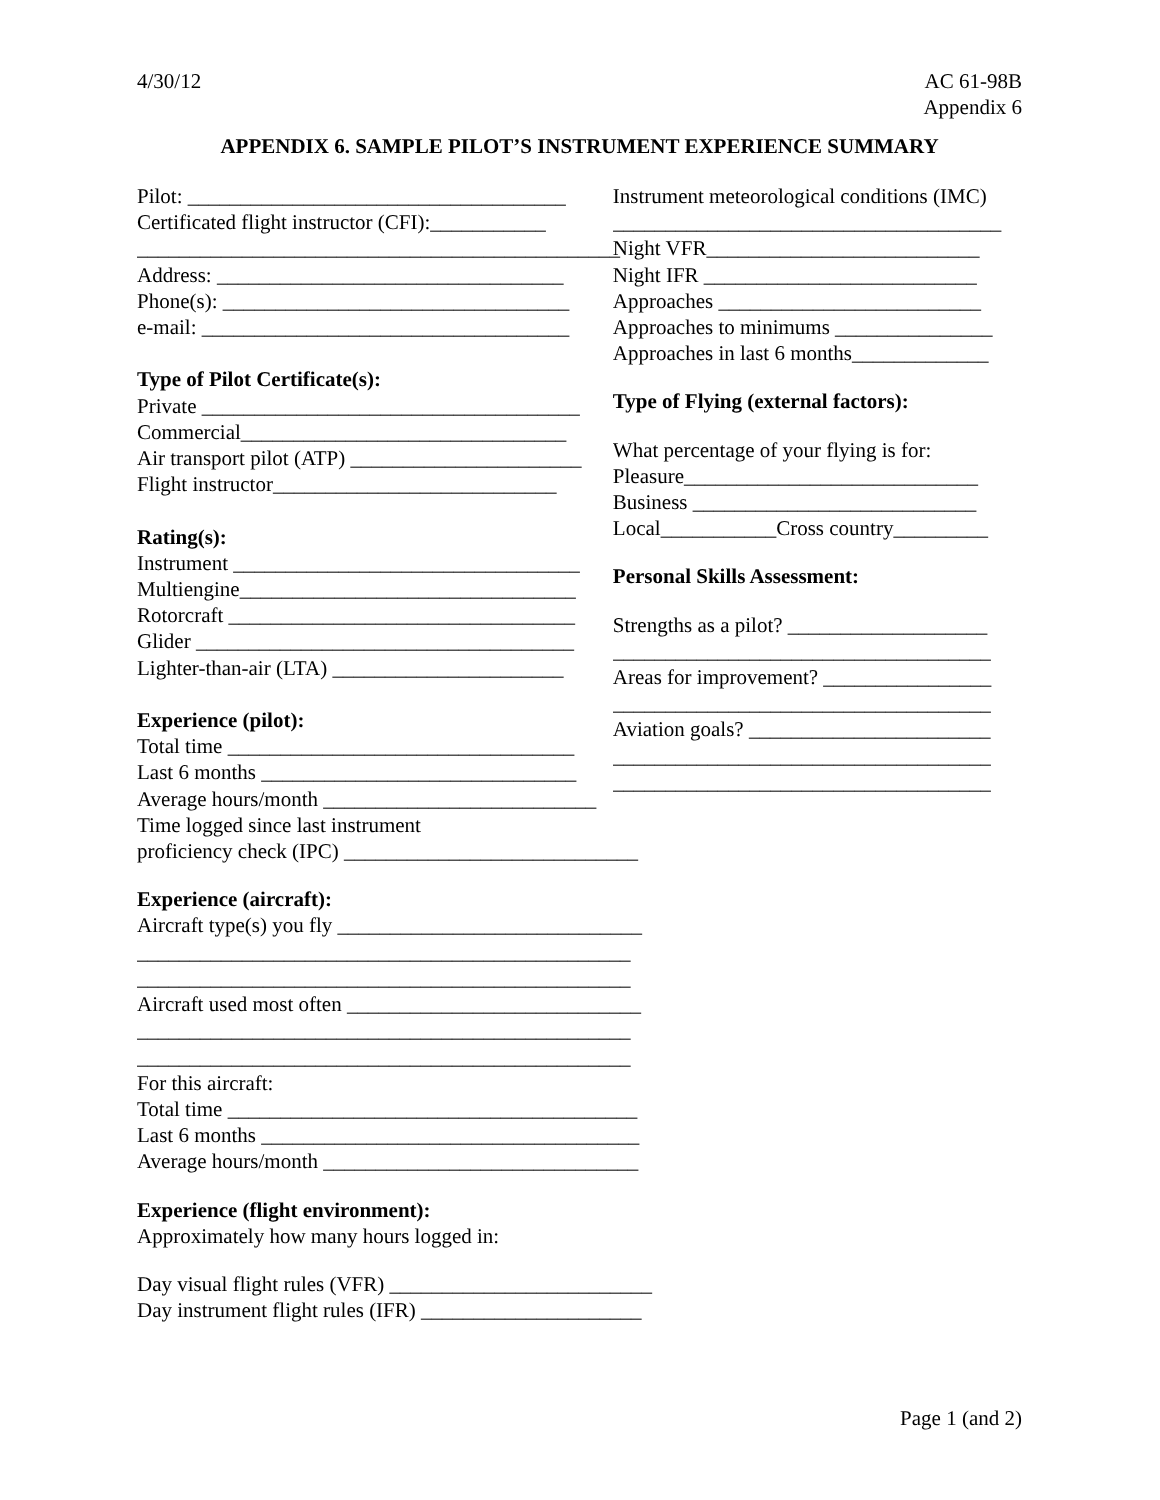4/30/12 AC 61-98B
Appendix 6
APPENDIX 6. SAMPLE PILOT’S INSTRUMENT EXPERIENCE SUMMARY
Pilot: ____________________________________
Certificated flight instructor (CFI):___________
______________________________________________
Address: _________________________________
Phone(s): _________________________________
e-mail: ___________________________________
Type of Pilot Certificate(s):
Private ____________________________________
Commercial_______________________________
Air transport pilot (ATP) ______________________
Flight instructor___________________________
Rating(s):
Instrument _________________________________
Multiengine________________________________
Rotorcraft _________________________________
Glider ____________________________________
Lighter-than-air (LTA) ______________________
Experience (pilot):
Total time _________________________________
Last 6 months ______________________________
Average hours/month __________________________
Time logged since last instrument
proficiency check (IPC) ____________________________
Experience (aircraft):
Aircraft type(s) you fly _____________________________
_______________________________________________
_______________________________________________
Aircraft used most often ____________________________
_______________________________________________
_______________________________________________
For this aircraft:
Total time _______________________________________
Last 6 months ____________________________________
Average hours/month ______________________________
Experience (flight environment):
Approximately how many hours logged in:
Day visual flight rules (VFR) _________________________
Day instrument flight rules (IFR) _____________________
Instrument meteorological conditions (IMC)
_____________________________________
Night VFR__________________________
Night IFR __________________________
Approaches _________________________
Approaches to minimums _______________
Approaches in last 6 months_____________
Type of Flying (external factors):
What percentage of your flying is for:
Pleasure____________________________
Business ___________________________
Local___________Cross country_________
Personal Skills Assessment:
Strengths as a pilot? ___________________
____________________________________
Areas for improvement? ________________
____________________________________
Aviation goals? _______________________
____________________________________
____________________________________
Page 1 (and 2)